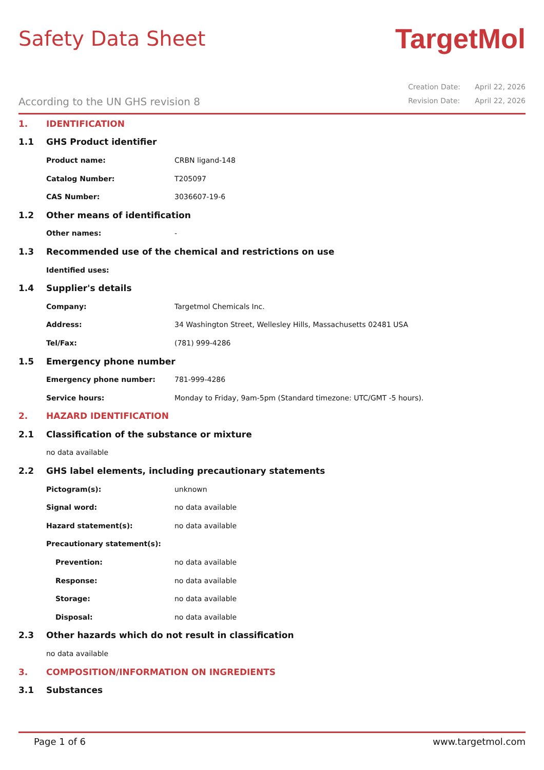Safety Data Sheet
TargetMol
According to the UN GHS revision 8
Creation Date: April 22, 2026
Revision Date: April 22, 2026
1. IDENTIFICATION
1.1 GHS Product identifier
Product name: CRBN ligand-148
Catalog Number: T205097
CAS Number: 3036607-19-6
1.2 Other means of identification
Other names: -
1.3 Recommended use of the chemical and restrictions on use
Identified uses:
1.4 Supplier's details
Company: Targetmol Chemicals Inc.
Address: 34 Washington Street, Wellesley Hills, Massachusetts 02481 USA
Tel/Fax: (781) 999-4286
1.5 Emergency phone number
Emergency phone number: 781-999-4286
Service hours: Monday to Friday, 9am-5pm (Standard timezone: UTC/GMT -5 hours).
2. HAZARD IDENTIFICATION
2.1 Classification of the substance or mixture
no data available
2.2 GHS label elements, including precautionary statements
Pictogram(s): unknown
Signal word: no data available
Hazard statement(s): no data available
Precautionary statement(s):
Prevention: no data available
Response: no data available
Storage: no data available
Disposal: no data available
2.3 Other hazards which do not result in classification
no data available
3. COMPOSITION/INFORMATION ON INGREDIENTS
3.1 Substances
Page 1 of 6 www.targetmol.com